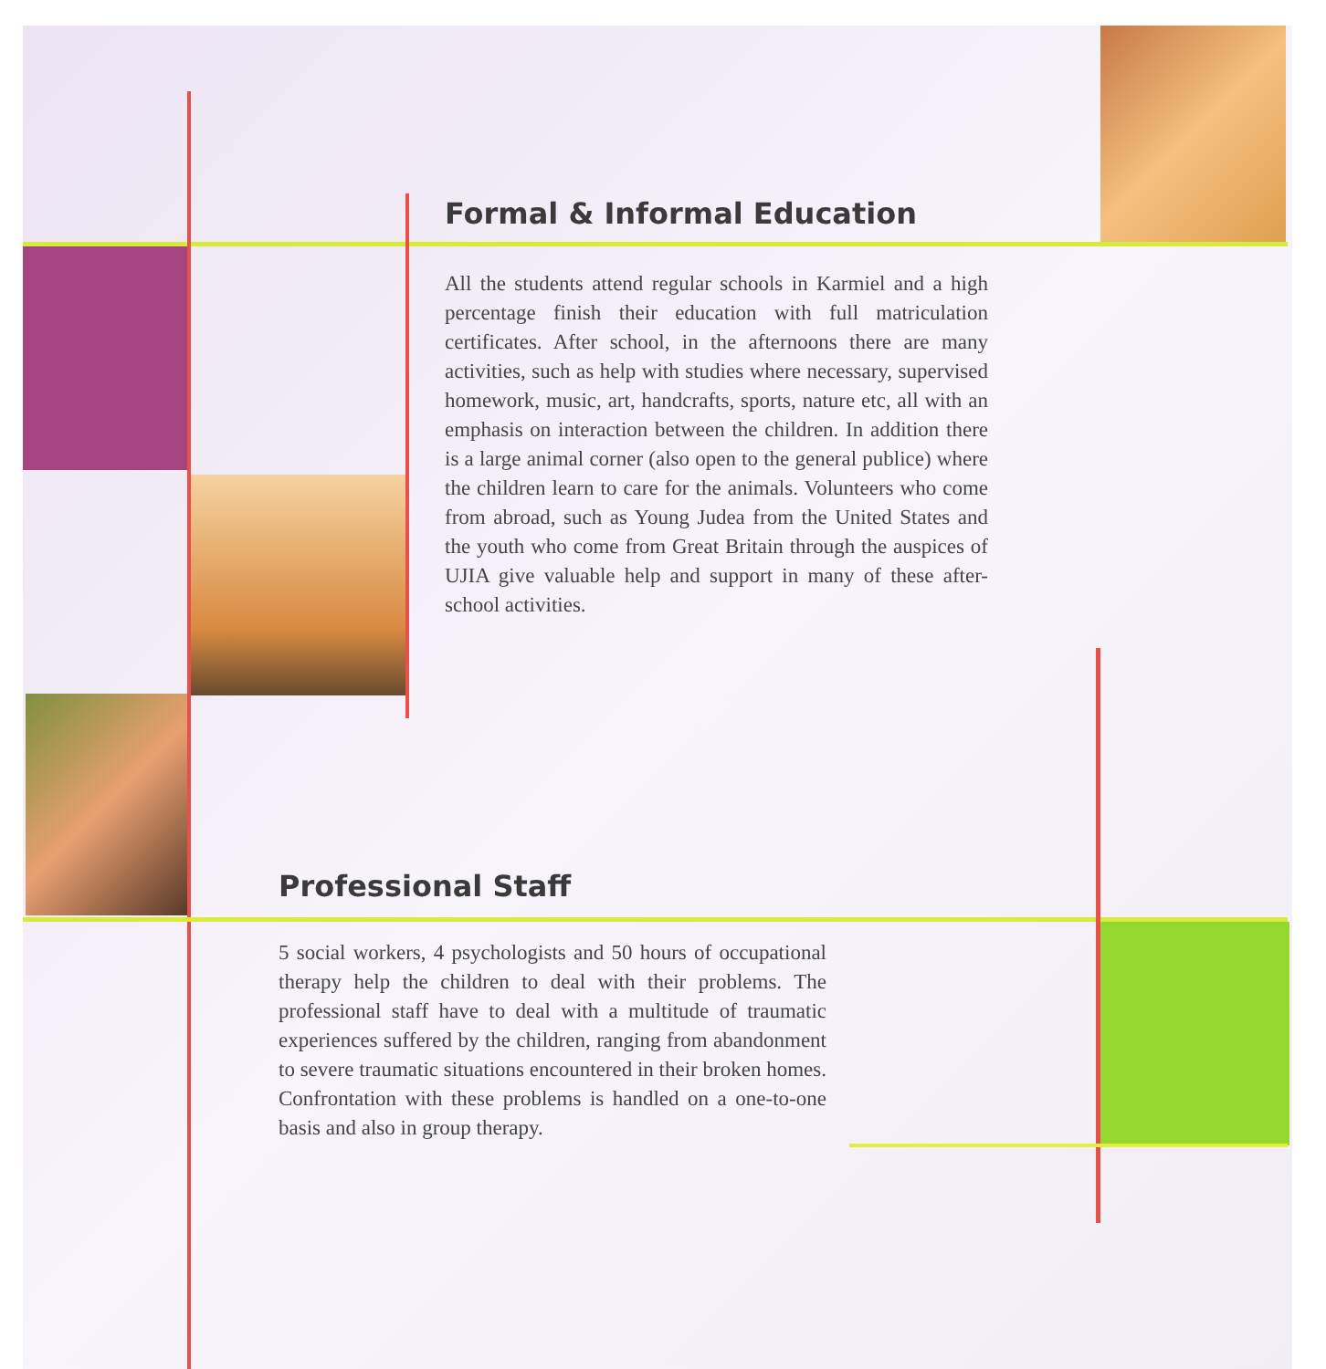Formal & Informal Education
All the students attend regular schools in Karmiel and a high percentage finish their education with full matriculation certificates. After school, in the afternoons there are many activities, such as help with studies where necessary, supervised homework, music, art, handcrafts, sports, nature etc, all with an emphasis on interaction between the children. In addition there is a large animal corner (also open to the general publice) where the children learn to care for the animals. Volunteers who come from abroad, such as Young Judea from the United States and the youth who come from Great Britain through the auspices of UJIA give valuable help and support in many of these after-school activities.
Professional Staff
5 social workers, 4 psychologists and 50 hours of occupational therapy help the children to deal with their problems. The professional staff have to deal with a multitude of traumatic experiences suffered by the children, ranging from abandonment to severe traumatic situations encountered in their broken homes. Confrontation with these problems is handled on a one-to-one basis and also in group therapy.